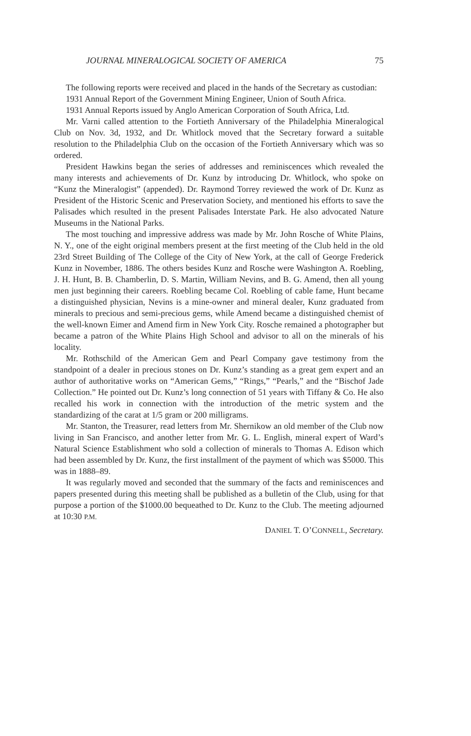JOURNAL MINERALOGICAL SOCIETY OF AMERICA 75
The following reports were received and placed in the hands of the Secretary as custodian:
1931 Annual Report of the Government Mining Engineer, Union of South Africa.
1931 Annual Reports issued by Anglo American Corporation of South Africa, Ltd.
Mr. Varni called attention to the Fortieth Anniversary of the Philadelphia Mineralogical Club on Nov. 3d, 1932, and Dr. Whitlock moved that the Secretary forward a suitable resolution to the Philadelphia Club on the occasion of the Fortieth Anniversary which was so ordered.
President Hawkins began the series of addresses and reminiscences which revealed the many interests and achievements of Dr. Kunz by introducing Dr. Whitlock, who spoke on “Kunz the Mineralogist” (appended). Dr. Raymond Torrey reviewed the work of Dr. Kunz as President of the Historic Scenic and Preservation Society, and mentioned his efforts to save the Palisades which resulted in the present Palisades Interstate Park. He also advocated Nature Museums in the National Parks.
The most touching and impressive address was made by Mr. John Rosche of White Plains, N. Y., one of the eight original members present at the first meeting of the Club held in the old 23rd Street Building of The College of the City of New York, at the call of George Frederick Kunz in November, 1886. The others besides Kunz and Rosche were Washington A. Roebling, J. H. Hunt, B. B. Chamberlin, D. S. Martin, William Nevins, and B. G. Amend, then all young men just beginning their careers. Roebling became Col. Roebling of cable fame, Hunt became a distinguished physician, Nevins is a mine-owner and mineral dealer, Kunz graduated from minerals to precious and semi-precious gems, while Amend became a distinguished chemist of the well-known Eimer and Amend firm in New York City. Rosche remained a photographer but became a patron of the White Plains High School and advisor to all on the minerals of his locality.
Mr. Rothschild of the American Gem and Pearl Company gave testimony from the standpoint of a dealer in precious stones on Dr. Kunz’s standing as a great gem expert and an author of authoritative works on “American Gems,” “Rings,” “Pearls,” and the “Bischof Jade Collection.” He pointed out Dr. Kunz’s long connection of 51 years with Tiffany & Co. He also recalled his work in connection with the introduction of the metric system and the standardizing of the carat at 1/5 gram or 200 milligrams.
Mr. Stanton, the Treasurer, read letters from Mr. Shernikow an old member of the Club now living in San Francisco, and another letter from Mr. G. L. English, mineral expert of Ward’s Natural Science Establishment who sold a collection of minerals to Thomas A. Edison which had been assembled by Dr. Kunz, the first installment of the payment of which was $5000. This was in 1888–89.
It was regularly moved and seconded that the summary of the facts and reminiscences and papers presented during this meeting shall be published as a bulletin of the Club, using for that purpose a portion of the $1000.00 bequeathed to Dr. Kunz to the Club. The meeting adjourned at 10:30 P.M.
DANIEL T. O’CONNELL, Secretary.